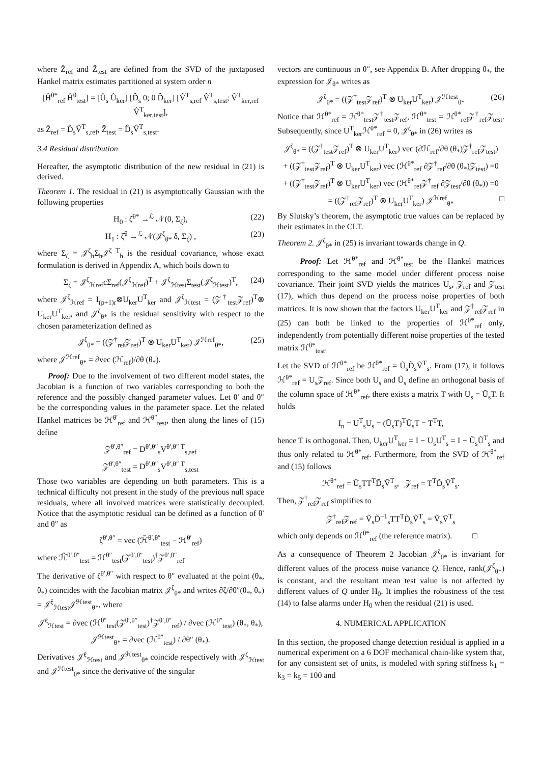where Ẑ<sub>ref</sub> and Ẑ<sub>test</sub> are defined from the SVD of the juxtaposed Hankel matrix estimates partitioned at system order n
[Ĥ<sup>θ*</sup><sub>ref</sub> Ĥ<sup>θ</sup><sub>test</sub>] = [Û<sub>s</sub> Û<sub>ker</sub>] [D̂<sub>s</sub> 0; 0 D̂<sub>ker</sub>] [V̂<sup>T</sup><sub>s,ref</sub> V̂<sup>T</sup><sub>s,test</sub>; V̂<sup>T</sup><sub>ker,ref</sub> V̂<sup>T</sup><sub>ker,test</sub>],
as Ẑ<sub>ref</sub> = D̂<sub>s</sub>V̂<sup>T</sup><sub>s,ref</sub>, Ẑ<sub>test</sub> = D̂<sub>s</sub>V̂<sup>T</sup><sub>s,test</sub>.
3.4 Residual distribution
Hereafter, the asymptotic distribution of the new residual in (21) is derived.
Theorem 1. The residual in (21) is asymptotically Gaussian with the following properties
H<sub>0</sub> : ζ̂<sup>θ*</sup> →<sup>ℒ</sup> 𝒩(0, Σ<sub>ζ</sub>), (22)
H<sub>1</sub> : ζ̂<sup>θ</sup> →<sup>ℒ</sup> 𝒩(𝒥<sup>ζ</sup><sub>θ*</sub> δ, Σ<sub>ζ</sub>) , (23)
where Σ<sub>ζ</sub> = 𝒥<sup>ζ</sup><sub>h</sub>Σ<sub>h</sub>𝒥<sup>ζ T</sup><sub>h</sub> is the residual covariance, whose exact formulation is derived in Appendix A, which boils down to
Σ<sub>ζ</sub> = 𝒥<sup>ζ</sup><sub>ℋref</sub>cΣ<sub>ref</sub>(𝒥<sup>ζ</sup><sub>ℋref</sub>)<sup>T</sup> + 𝒥<sup>ζ</sup><sub>ℋtest</sub>Σ<sub>test</sub>(𝒥<sup>ζ</sup><sub>ℋtest</sub>)<sup>T</sup>, (24)
where 𝒥<sup>ζ</sup><sub>ℋref</sub> = I<sub>(p+1)r</sub>⊗U<sub>ker</sub>U<sup>T</sup><sub>ker</sub> and 𝒥<sup>ζ</sup><sub>ℋtest</sub> = (𝒵<sup>†</sup><sub>test</sub>𝒵<sub>ref</sub>)<sup>T</sup>⊗ U<sub>ker</sub>U<sup>T</sup><sub>ker</sub>, and 𝒥<sup>ζ</sup><sub>θ*</sub> is the residual sensitivity with respect to the chosen parameterization defined as
𝒥<sup>ζ</sup><sub>θ*</sub> = ((𝒵<sup>†</sup><sub>ref</sub>𝒵<sub>ref</sub>)<sup>T</sup> ⊗ U<sub>ker</sub>U<sup>T</sup><sub>ker</sub>) 𝒥<sup>ℋref</sup><sub>θ*</sub>, (25)
where 𝒥<sup>ℋref</sup><sub>θ*</sub> = ∂vec (ℋ<sub>ref</sub>)/∂θ (θ<sub>*</sub>).
Proof: Due to the involvement of two different model states, the Jacobian is a function of two variables corresponding to both the reference and the possibly changed parameter values. Let θ′ and θ″ be the corresponding values in the parameter space. Let the related Hankel matrices be ℋ<sup>θ′</sup><sub>ref</sub> and ℋ<sup>θ″</sup><sub>test</sub>, then along the lines of (15) define
𝒵<sup>θ′,θ″</sup><sub>ref</sub> = D<sup>θ′,θ″</sup><sub>s</sub>V<sup>θ′,θ″ T</sup><sub>s,ref</sub>
𝒵<sup>θ′,θ″</sup><sub>test</sub> = D<sup>θ′,θ″</sup><sub>s</sub>V<sup>θ′,θ″ T</sup><sub>s,test</sub>
Those two variables are depending on both parameters. This is a technical difficulty not present in the study of the previous null space residuals, where all involved matrices were statistically decoupled. Notice that the asymptotic residual can be defined as a function of θ′ and θ″ as
ζ<sup>θ′,θ″</sup> = vec (ℋ̃<sup>θ′,θ″</sup><sub>test</sub> − ℋ<sup>θ′</sup><sub>ref</sub>)
where ℋ̃<sup>θ′,θ″</sup><sub>test</sub> = ℋ<sup>θ″</sup><sub>test</sub>(𝒵<sup>θ′,θ″</sup><sub>test</sub>)<sup>†</sup>𝒵<sup>θ′,θ″</sup><sub>ref</sub>
The derivative of ζ<sup>θ′,θ″</sup> with respect to θ″ evaluated at the point (θ<sub>*</sub>, θ<sub>*</sub>) coincides with the Jacobian matrix 𝒥<sup>ζ</sup><sub>θ*</sub> and writes ∂ζ/∂θ″(θ<sub>*</sub>, θ<sub>*</sub>) = 𝒥̆<sup>ζ</sup><sub>ℋtest</sub>𝒥̆<sup>ℋtest</sup><sub>θ*</sub>, where
𝒥̆<sup>ζ</sup><sub>ℋtest</sub> = ∂vec (ℋ<sup>θ″</sup><sub>test</sub>(𝒵<sup>θ′,θ″</sup><sub>test</sub>)<sup>†</sup>𝒵<sup>θ′,θ″</sup><sub>ref</sub>) / ∂vec (ℋ<sup>θ″</sup><sub>test</sub>) (θ<sub>*</sub>, θ<sub>*</sub>),
𝒥̆<sup>ℋtest</sup><sub>θ*</sub> = ∂vec (ℋ<sup>θ″</sup><sub>test</sub>) / ∂θ″ (θ<sub>*</sub>).
Derivatives 𝒥̆<sup>ζ</sup><sub>ℋtest</sub> and 𝒥̆<sup>ℋtest</sup><sub>θ*</sub> coincide respectively with 𝒥<sup>ζ</sup><sub>ℋtest</sub> and 𝒥<sup>ℋtest</sup><sub>θ*</sub> since the derivative of the singular
vectors are continuous in θ″, see Appendix B. After dropping θ<sub>*</sub>, the expression for 𝒥<sub>θ*</sub> writes as
𝒥<sup>ζ</sup><sub>θ*</sub> = ((𝒵<sup>†</sup><sub>test</sub>𝒵<sub>ref</sub>)<sup>T</sup> ⊗ U<sub>ker</sub>U<sup>T</sup><sub>ker</sub>) 𝒥<sup>ℋtest</sup><sub>θ*</sub> (26)
Notice that ℋ<sup>θ*</sup><sub>ref</sub> = ℋ<sup>θ*</sup><sub>test</sub>𝒵<sup>†</sup><sub>test</sub>𝒵<sub>ref</sub>, ℋ<sup>θ*</sup><sub>test</sub> = ℋ<sup>θ*</sup><sub>ref</sub>𝒵<sup>†</sup><sub>ref</sub>𝒵<sub>test</sub>. Subsequently, since U<sup>T</sup><sub>ker</sub>ℋ<sup>θ*</sup><sub>ref</sub> = 0, 𝒥<sup>ζ</sup><sub>θ*</sub> in (26) writes as
𝒥<sup>ζ</sup><sub>θ*</sub> = ((𝒵<sup>†</sup><sub>test</sub>𝒵<sub>ref</sub>)<sup>T</sup> ⊗ U<sub>ker</sub>U<sup>T</sup><sub>ker</sub>) vec (∂ℋ<sub>ref</sub>/∂θ (θ<sub>*</sub>)𝒵<sup>†</sup><sub>ref</sub>𝒵<sub>test</sub>)
+ ((𝒵<sup>†</sup><sub>test</sub>𝒵<sub>ref</sub>)<sup>T</sup> ⊗ U<sub>ker</sub>U<sup>T</sup><sub>ker</sub>) vec (ℋ<sup>θ*</sup><sub>ref</sub> ∂𝒵<sup>†</sup><sub>ref</sub>/∂θ (θ<sub>*</sub>)𝒵<sub>test</sub>) =0
+ ((𝒵<sup>†</sup><sub>test</sub>𝒵<sub>ref</sub>)<sup>T</sup> ⊗ U<sub>ker</sub>U<sup>T</sup><sub>ker</sub>) vec (ℋ<sup>θ*</sup><sub>ref</sub>𝒵<sup>†</sup><sub>ref</sub> ∂𝒵<sub>test</sub>/∂θ (θ<sub>*</sub>)) =0
= ((𝒵<sup>†</sup><sub>ref</sub>𝒵<sub>ref</sub>)<sup>T</sup> ⊗ U<sub>ker</sub>U<sup>T</sup><sub>ker</sub>) 𝒥<sup>ℋref</sup><sub>θ*</sub> □
By Slutsky’s theorem, the asymptotic true values can be replaced by their estimates in the CLT.
Theorem 2. 𝒥<sup>ζ</sup><sub>θ*</sub> in (25) is invariant towards change in Q.
Proof: Let ℋ<sup>θ*</sup><sub>ref</sub> and ℋ<sup>θ*</sup><sub>test</sub> be the Hankel matrices corresponding to the same model under different process noise covariance. Their joint SVD yields the matrices U<sub>s</sub>, 𝒵<sub>ref</sub> and 𝒵<sub>test</sub> (17), which thus depend on the process noise properties of both matrices. It is now shown that the factors U<sub>ker</sub>U<sup>T</sup><sub>ker</sub> and 𝒵<sup>†</sup><sub>ref</sub>𝒵<sub>ref</sub> in (25) can both be linked to the properties of ℋ<sup>θ*</sup><sub>ref</sub> only, independently from potentially different noise properties of the tested matrix ℋ<sup>θ*</sup><sub>test</sub>.
Let the SVD of ℋ<sup>θ*</sup><sub>ref</sub> be ℋ<sup>θ*</sup><sub>ref</sub> = Ũ<sub>s</sub>D̃<sub>s</sub>Ṽ<sup>T</sup><sub>s</sub>. From (17), it follows ℋ<sup>θ*</sup><sub>ref</sub> = U<sub>s</sub>𝒵<sub>ref</sub>. Since both U<sub>s</sub> and Ũ<sub>s</sub> define an orthogonal basis of the column space of ℋ<sup>θ*</sup><sub>ref</sub>, there exists a matrix T with U<sub>s</sub> = Ũ<sub>s</sub>T. It holds
I<sub>n</sub> = U<sup>T</sup><sub>s</sub>U<sub>s</sub> = (Ũ<sub>s</sub>T)<sup>T</sup>Ũ<sub>s</sub>T = T<sup>T</sup>T,
hence T is orthogonal. Then, U<sub>ker</sub>U<sup>T</sup><sub>ker</sub> = I − U<sub>s</sub>U<sup>T</sup><sub>s</sub> = I − Ũ<sub>s</sub>Ũ<sup>T</sup><sub>s</sub> and thus only related to ℋ<sup>θ*</sup><sub>ref</sub>. Furthermore, from the SVD of ℋ<sup>θ*</sup><sub>ref</sub> and (15) follows
ℋ<sup>θ*</sup><sub>ref</sub> = Ũ<sub>s</sub>TT<sup>T</sup>D̃<sub>s</sub>Ṽ<sup>T</sup><sub>s</sub>, 𝒵<sub>ref</sub> = T<sup>T</sup>D̃<sub>s</sub>Ṽ<sup>T</sup><sub>s</sub>.
Then, 𝒵<sup>†</sup><sub>ref</sub>𝒵<sub>ref</sub> simplifies to
𝒵<sup>†</sup><sub>ref</sub>𝒵<sub>ref</sub> = Ṽ<sub>s</sub>D̃<sup>−1</sup><sub>s</sub>TT<sup>T</sup>D̃<sub>s</sub>Ṽ<sup>T</sup><sub>s</sub> = Ṽ<sub>s</sub>Ṽ<sup>T</sup><sub>s</sub>
which only depends on ℋ<sup>θ*</sup><sub>ref</sub> (the reference matrix). □
As a consequence of Theorem 2 Jacobian 𝒥<sup>ζ</sup><sub>θ*</sub> is invariant for different values of the process noise variance Q. Hence, rank(𝒥<sup>ζ</sup><sub>θ*</sub>) is constant, and the resultant mean test value is not affected by different values of Q under H<sub>0</sub>. It implies the robustness of the test (14) to false alarms under H<sub>0</sub> when the residual (21) is used.
4. NUMERICAL APPLICATION
In this section, the proposed change detection residual is applied in a numerical experiment on a 6 DOF mechanical chain-like system that, for any consistent set of units, is modeled with spring stiffness k<sub>1</sub> = k<sub>3</sub> = k<sub>5</sub> = 100 and